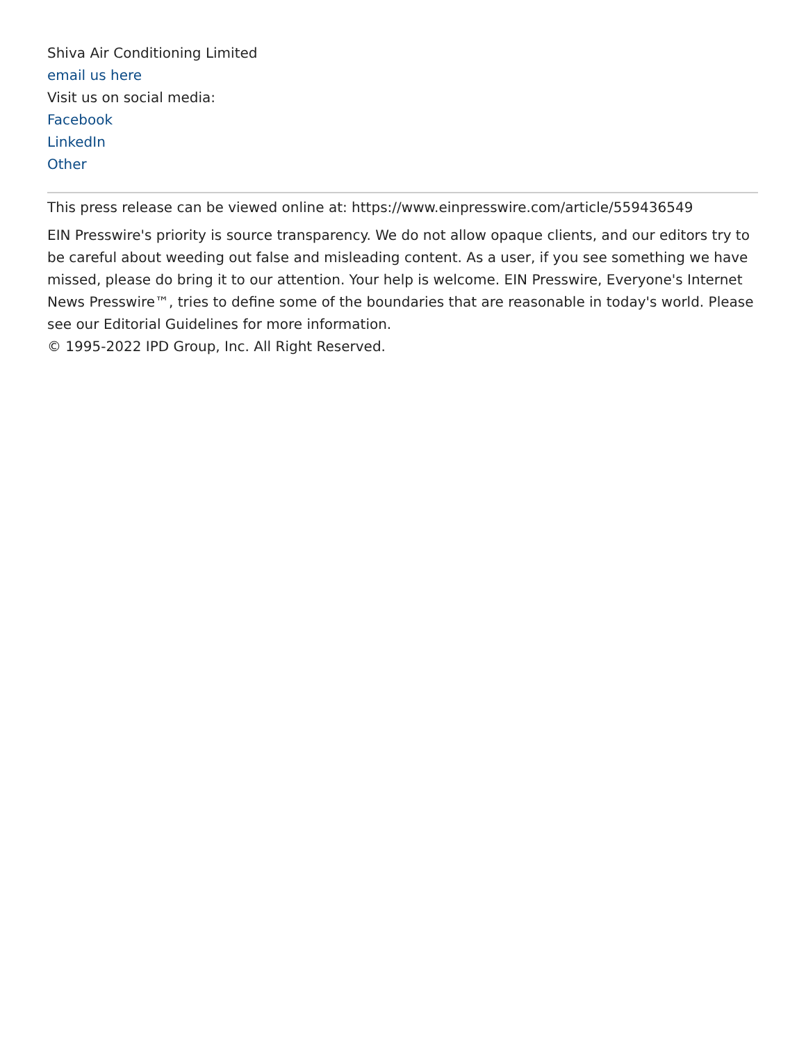Shiva Air Conditioning Limited
email us here
Visit us on social media:
Facebook
LinkedIn
Other
This press release can be viewed online at: https://www.einpresswire.com/article/559436549
EIN Presswire's priority is source transparency. We do not allow opaque clients, and our editors try to be careful about weeding out false and misleading content. As a user, if you see something we have missed, please do bring it to our attention. Your help is welcome. EIN Presswire, Everyone's Internet News Presswire™, tries to define some of the boundaries that are reasonable in today's world. Please see our Editorial Guidelines for more information.
© 1995-2022 IPD Group, Inc. All Right Reserved.